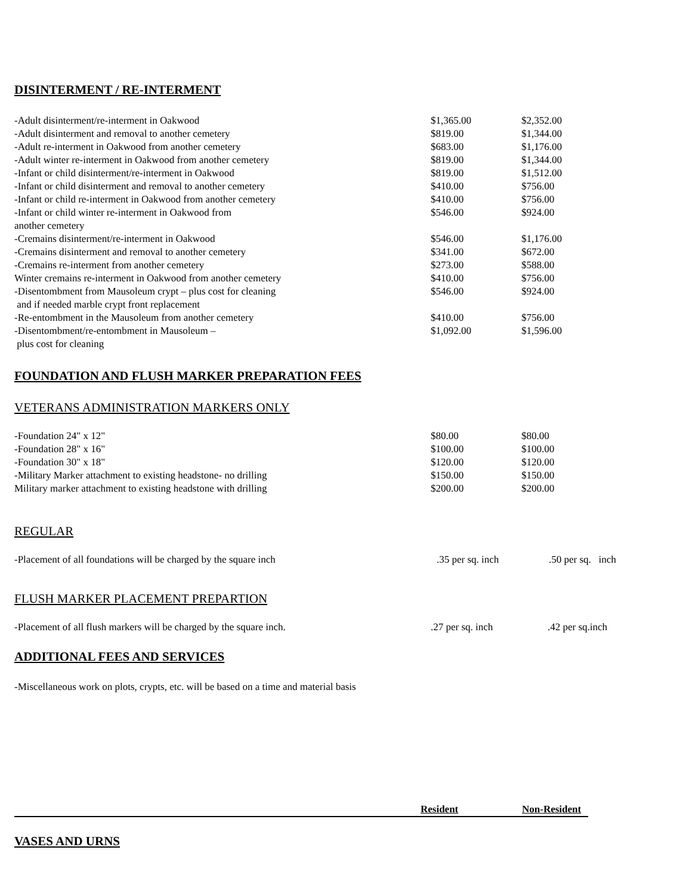DISINTERMENT / RE-INTERMENT
| -Adult disinterment/re-interment in Oakwood | $1,365.00 | $2,352.00 |
| -Adult disinterment and removal to another cemetery | $819.00 | $1,344.00 |
| -Adult re-interment in Oakwood from another cemetery | $683.00 | $1,176.00 |
| -Adult winter re-interment in Oakwood from another cemetery | $819.00 | $1,344.00 |
| -Infant or child disinterment/re-interment in Oakwood | $819.00 | $1,512.00 |
| -Infant or child disinterment and removal to another cemetery | $410.00 | $756.00 |
| -Infant or child re-interment in Oakwood from another cemetery | $410.00 | $756.00 |
| -Infant or child winter re-interment in Oakwood from another cemetery | $546.00 | $924.00 |
| -Cremains disinterment/re-interment in Oakwood | $546.00 | $1,176.00 |
| -Cremains disinterment and removal to another cemetery | $341.00 | $672.00 |
| -Cremains re-interment from another cemetery | $273.00 | $588.00 |
| Winter cremains re-interment in Oakwood from another cemetery | $410.00 | $756.00 |
| -Disentombment from Mausoleum crypt – plus cost for cleaning and if needed marble crypt front replacement | $546.00 | $924.00 |
| -Re-entombment in the Mausoleum from another cemetery | $410.00 | $756.00 |
| -Disentombment/re-entombment in Mausoleum – plus cost for cleaning | $1,092.00 | $1,596.00 |
FOUNDATION AND FLUSH MARKER PREPARATION FEES
VETERANS ADMINISTRATION MARKERS ONLY
| -Foundation 24" x 12" | $80.00 | $80.00 |
| -Foundation 28" x 16" | $100.00 | $100.00 |
| -Foundation 30" x 18" | $120.00 | $120.00 |
| -Military Marker attachment to existing headstone- no drilling | $150.00 | $150.00 |
| Military marker attachment to existing headstone with drilling | $200.00 | $200.00 |
REGULAR
| -Placement of all foundations will be charged by the square inch | .35 per sq. inch | .50 per sq. inch |
FLUSH MARKER PLACEMENT PREPARTION
| -Placement of all flush markers will be charged by the square inch. | .27 per sq. inch | .42 per sq.inch |
ADDITIONAL FEES AND SERVICES
-Miscellaneous work on plots, crypts, etc. will be based on a time and material basis
| | Resident | Non-Resident |
VASES AND URNS